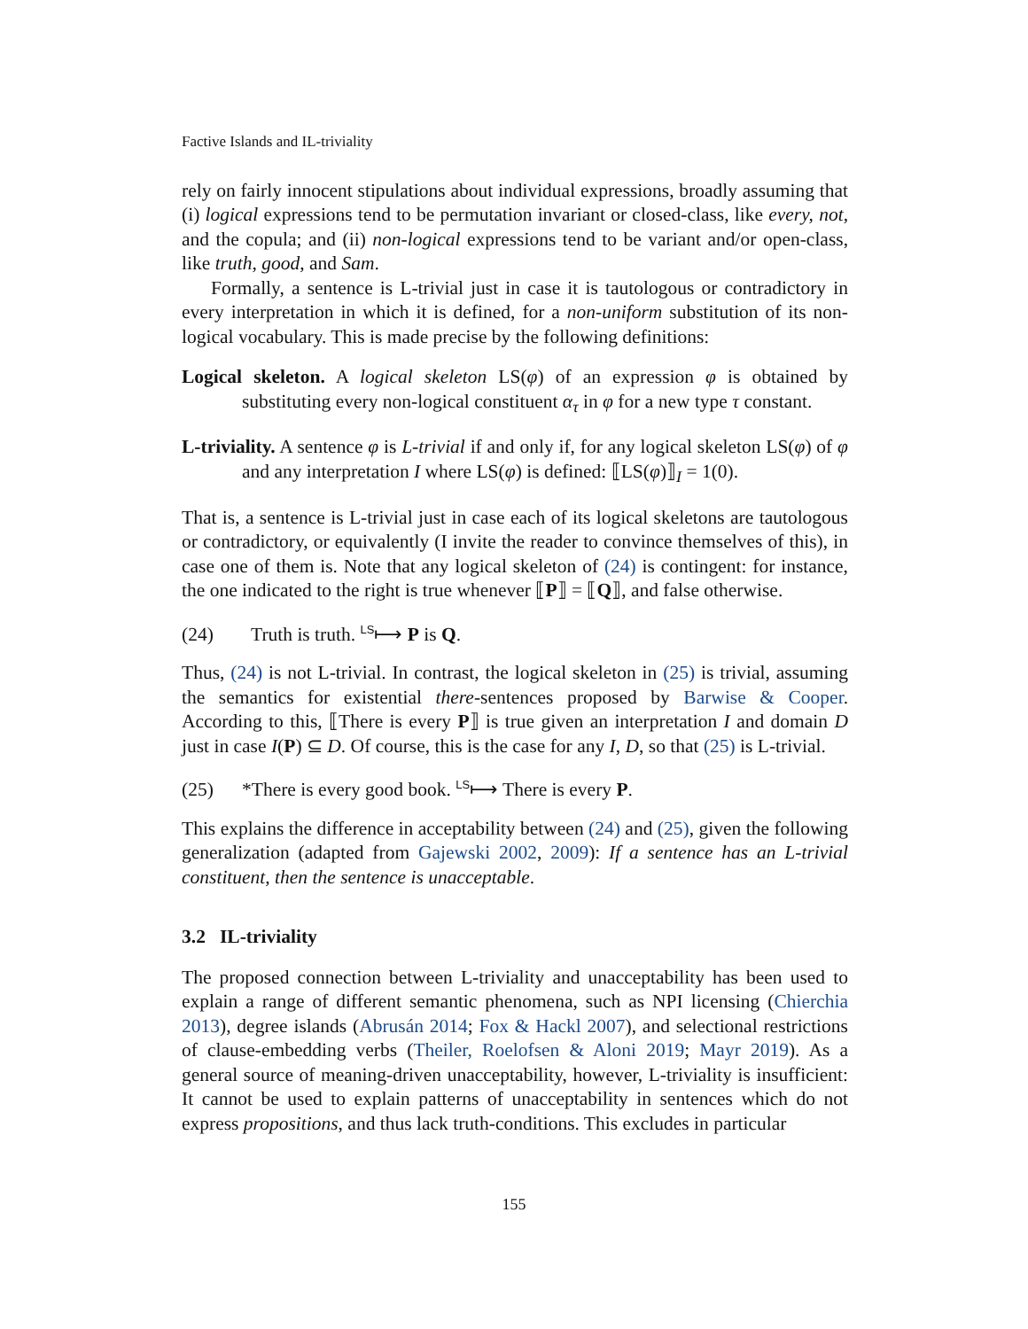Factive Islands and IL-triviality
rely on fairly innocent stipulations about individual expressions, broadly assuming that (i) logical expressions tend to be permutation invariant or closed-class, like every, not, and the copula; and (ii) non-logical expressions tend to be variant and/or open-class, like truth, good, and Sam.
Formally, a sentence is L-trivial just in case it is tautologous or contradictory in every interpretation in which it is defined, for a non-uniform substitution of its non-logical vocabulary. This is made precise by the following definitions:
Logical skeleton. A logical skeleton LS(φ) of an expression φ is obtained by substituting every non-logical constituent α<sub>τ</sub> in φ for a new type τ constant.
L-triviality. A sentence φ is L-trivial if and only if, for any logical skeleton LS(φ) of φ and any interpretation I where LS(φ) is defined: ⟦LS(φ)⟧<sub>I</sub> = 1(0).
That is, a sentence is L-trivial just in case each of its logical skeletons are tautologous or contradictory, or equivalently (I invite the reader to convince themselves of this), in case one of them is. Note that any logical skeleton of (24) is contingent: for instance, the one indicated to the right is true whenever ⟦P⟧ = ⟦Q⟧, and false otherwise.
(24) Truth is truth. <sup>LS</sup>⟼ P is Q.
Thus, (24) is not L-trivial. In contrast, the logical skeleton in (25) is trivial, assuming the semantics for existential there-sentences proposed by Barwise & Cooper. According to this, ⟦There is every P⟧ is true given an interpretation I and domain D just in case I(P) ⊆ D. Of course, this is the case for any I, D, so that (25) is L-trivial.
(25) *There is every good book. <sup>LS</sup>⟼ There is every P.
This explains the difference in acceptability between (24) and (25), given the following generalization (adapted from Gajewski 2002, 2009): If a sentence has an L-trivial constituent, then the sentence is unacceptable.
3.2 IL-triviality
The proposed connection between L-triviality and unacceptability has been used to explain a range of different semantic phenomena, such as NPI licensing (Chierchia 2013), degree islands (Abrusán 2014; Fox & Hackl 2007), and selectional restrictions of clause-embedding verbs (Theiler, Roelofsen & Aloni 2019; Mayr 2019). As a general source of meaning-driven unacceptability, however, L-triviality is insufficient: It cannot be used to explain patterns of unacceptability in sentences which do not express propositions, and thus lack truth-conditions. This excludes in particular
155